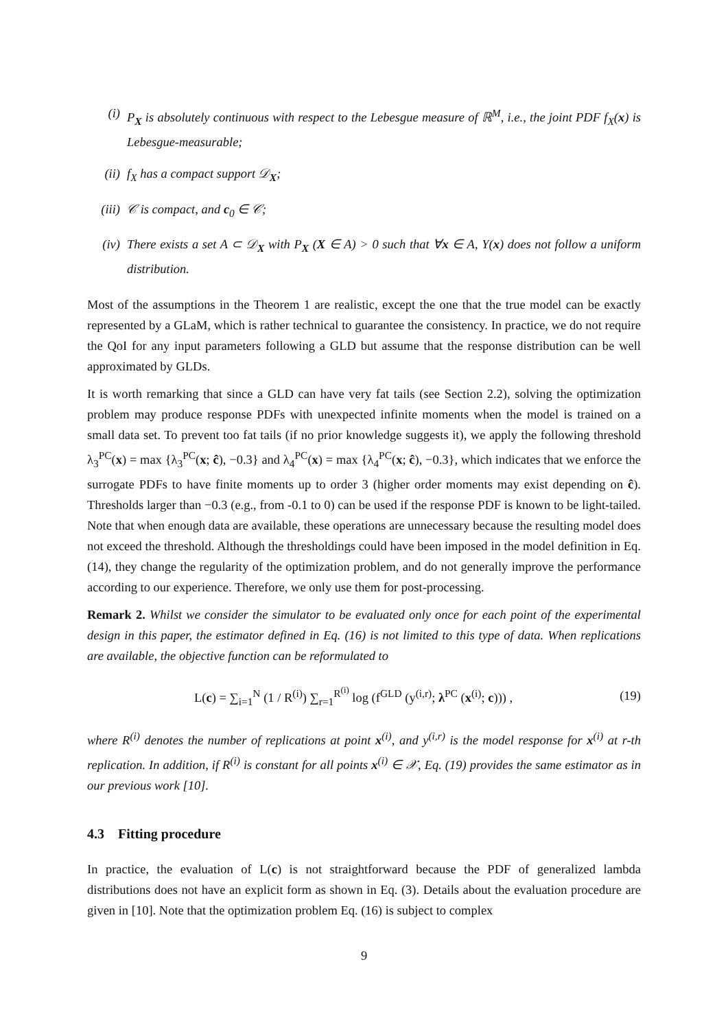(i) P<sub>X</sub> is absolutely continuous with respect to the Lebesgue measure of ℝ<sup>M</sup>, i.e., the joint PDF f<sub>X</sub>(x) is Lebesgue-measurable;
(ii) f<sub>X</sub> has a compact support 𝒟<sub>X</sub>;
(iii) 𝒞 is compact, and c<sub>0</sub> ∈ 𝒞;
(iv) There exists a set A ⊂ 𝒟<sub>X</sub> with P<sub>X</sub> (X ∈ A) > 0 such that ∀x ∈ A, Y(x) does not follow a uniform distribution.
Most of the assumptions in the Theorem 1 are realistic, except the one that the true model can be exactly represented by a GLaM, which is rather technical to guarantee the consistency. In practice, we do not require the QoI for any input parameters following a GLD but assume that the response distribution can be well approximated by GLDs.
It is worth remarking that since a GLD can have very fat tails (see Section 2.2), solving the optimization problem may produce response PDFs with unexpected infinite moments when the model is trained on a small data set. To prevent too fat tails (if no prior knowledge suggests it), we apply the following threshold λ<sub>3</sub><sup>PC</sup>(x) = max {λ<sub>3</sub><sup>PC</sup>(x; ĉ), −0.3} and λ<sub>4</sub><sup>PC</sup>(x) = max {λ<sub>4</sub><sup>PC</sup>(x; ĉ), −0.3}, which indicates that we enforce the surrogate PDFs to have finite moments up to order 3 (higher order moments may exist depending on ĉ). Thresholds larger than −0.3 (e.g., from -0.1 to 0) can be used if the response PDF is known to be light-tailed. Note that when enough data are available, these operations are unnecessary because the resulting model does not exceed the threshold. Although the thresholdings could have been imposed in the model definition in Eq. (14), they change the regularity of the optimization problem, and do not generally improve the performance according to our experience. Therefore, we only use them for post-processing.
Remark 2. Whilst we consider the simulator to be evaluated only once for each point of the experimental design in this paper, the estimator defined in Eq. (16) is not limited to this type of data. When replications are available, the objective function can be reformulated to
L(c) = ∑<sub>i=1</sub><sup>N</sup> (1 / R<sup>(i)</sup>) ∑<sub>r=1</sub><sup>R<sup>(i)</sup></sup> log (f<sup>GLD</sup> (y<sup>(i,r)</sup>; λ<sup>PC</sup> (x<sup>(i)</sup>; c))) , (19)
where R<sup>(i)</sup> denotes the number of replications at point x<sup>(i)</sup>, and y<sup>(i,r)</sup> is the model response for x<sup>(i)</sup> at r-th replication. In addition, if R<sup>(i)</sup> is constant for all points x<sup>(i)</sup> ∈ 𝒳, Eq. (19) provides the same estimator as in our previous work [10].
4.3 Fitting procedure
In practice, the evaluation of L(c) is not straightforward because the PDF of generalized lambda distributions does not have an explicit form as shown in Eq. (3). Details about the evaluation procedure are given in [10]. Note that the optimization problem Eq. (16) is subject to complex
9